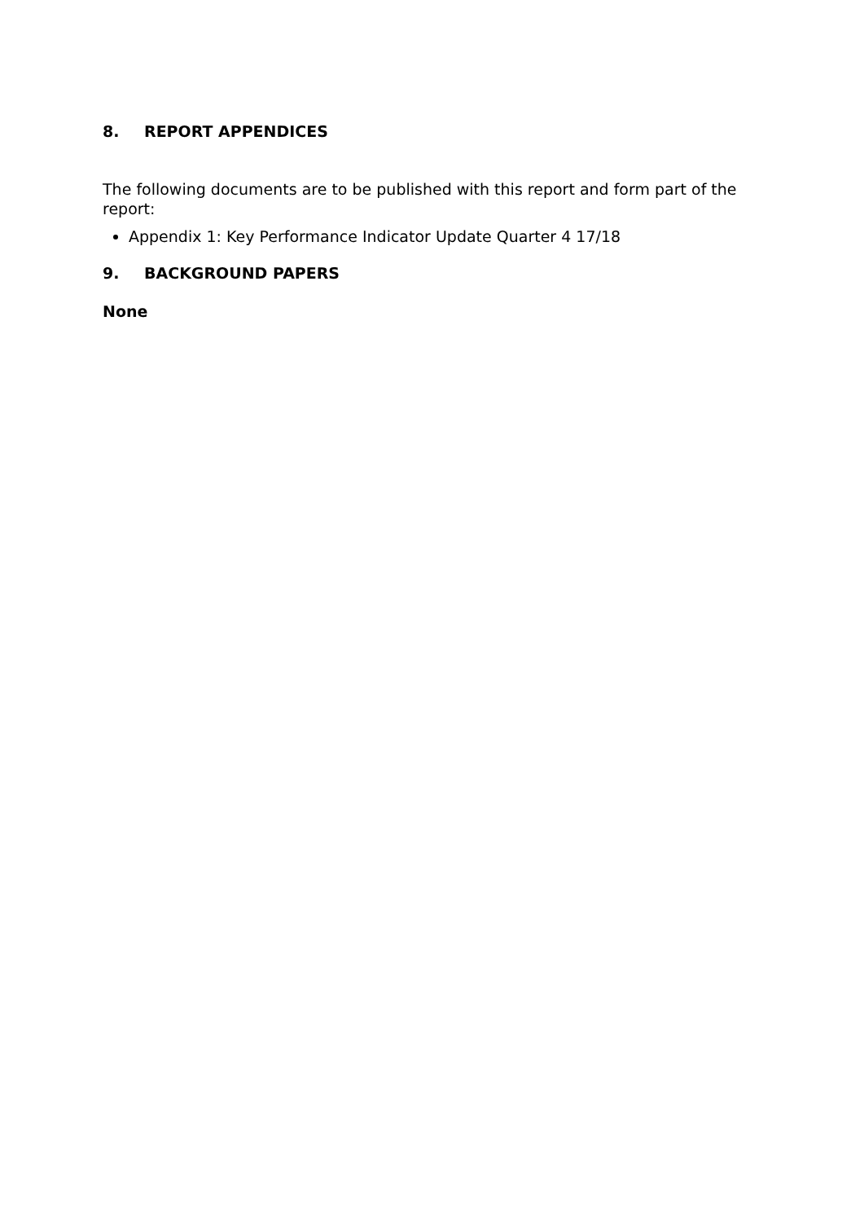8. REPORT APPENDICES
The following documents are to be published with this report and form part of the report:
Appendix 1: Key Performance Indicator Update Quarter 4 17/18
9. BACKGROUND PAPERS
None